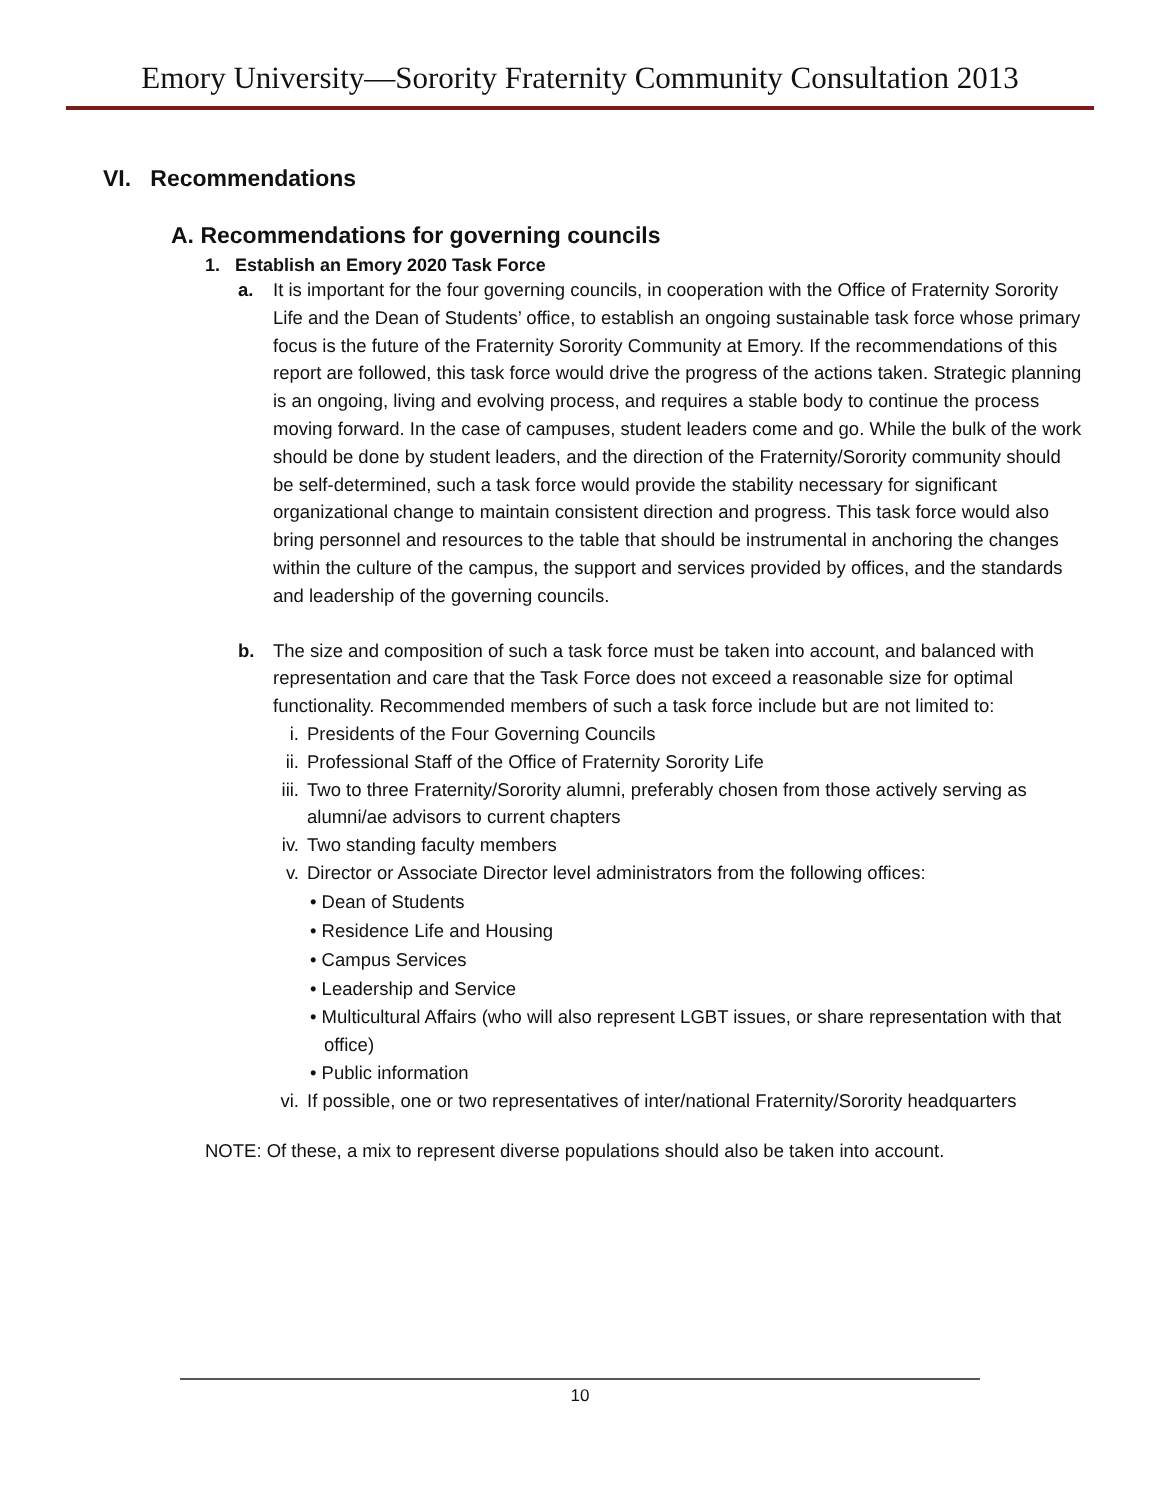Emory University—Sorority Fraternity Community Consultation 2013
VI. Recommendations
A. Recommendations for governing councils
1. Establish an Emory 2020 Task Force
a. It is important for the four governing councils, in cooperation with the Office of Fraternity Sorority Life and the Dean of Students’ office, to establish an ongoing sustainable task force whose primary focus is the future of the Fraternity Sorority Community at Emory. If the recommendations of this report are followed, this task force would drive the progress of the actions taken. Strategic planning is an ongoing, living and evolving process, and requires a stable body to continue the process moving forward. In the case of campuses, student leaders come and go. While the bulk of the work should be done by student leaders, and the direction of the Fraternity/Sorority community should be self-determined, such a task force would provide the stability necessary for significant organizational change to maintain consistent direction and progress. This task force would also bring personnel and resources to the table that should be instrumental in anchoring the changes within the culture of the campus, the support and services provided by offices, and the standards and leadership of the governing councils.
b. The size and composition of such a task force must be taken into account, and balanced with representation and care that the Task Force does not exceed a reasonable size for optimal functionality. Recommended members of such a task force include but are not limited to:
i. Presidents of the Four Governing Councils
ii. Professional Staff of the Office of Fraternity Sorority Life
iii. Two to three Fraternity/Sorority alumni, preferably chosen from those actively serving as alumni/ae advisors to current chapters
iv. Two standing faculty members
v. Director or Associate Director level administrators from the following offices:
• Dean of Students
• Residence Life and Housing
• Campus Services
• Leadership and Service
• Multicultural Affairs (who will also represent LGBT issues, or share representation with that office)
• Public information
vi. If possible, one or two representatives of inter/national Fraternity/Sorority headquarters
NOTE: Of these, a mix to represent diverse populations should also be taken into account.
10